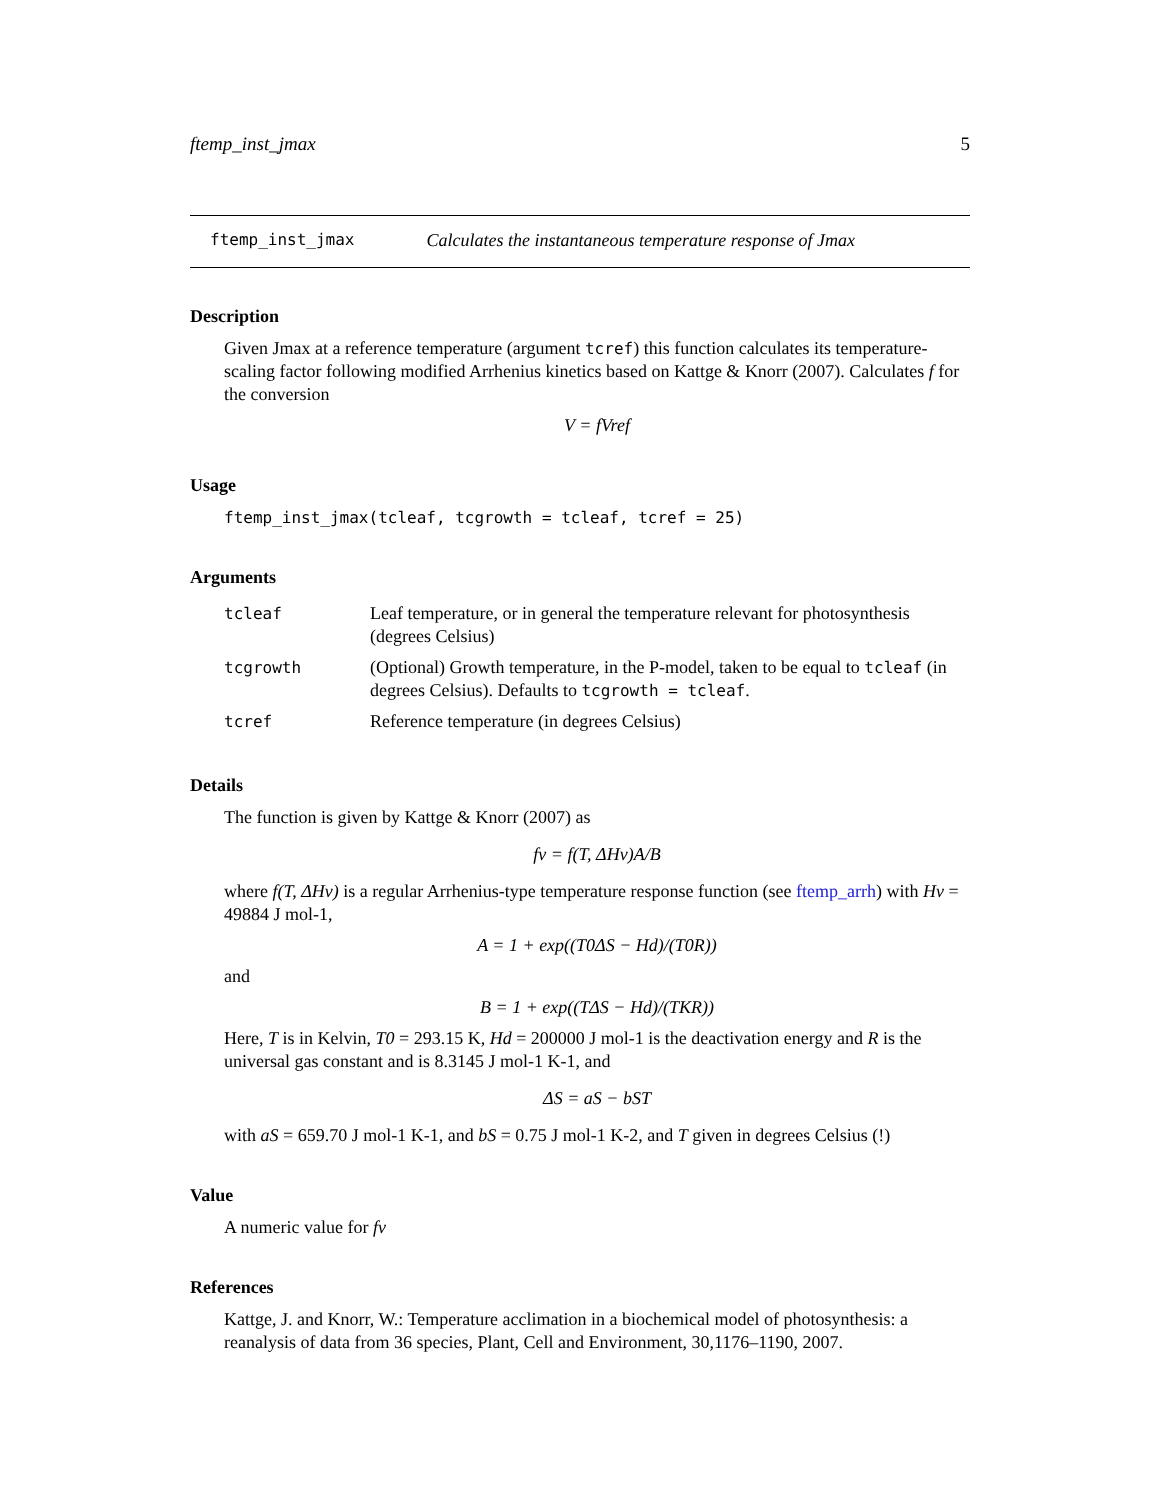ftemp_inst_jmax 5
ftemp_inst_jmax Calculates the instantaneous temperature response of Jmax
Description
Given Jmax at a reference temperature (argument tcref) this function calculates its temperature-scaling factor following modified Arrhenius kinetics based on Kattge & Knorr (2007). Calculates f for the conversion
V = fVref
Usage
ftemp_inst_jmax(tcleaf, tcgrowth = tcleaf, tcref = 25)
Arguments
| tcleaf | Leaf temperature, or in general the temperature relevant for photosynthesis (degrees Celsius) |
| tcgrowth | (Optional) Growth temperature, in the P-model, taken to be equal to tcleaf (in degrees Celsius). Defaults to tcgrowth = tcleaf . |
| tcref | Reference temperature (in degrees Celsius) |
Details
The function is given by Kattge & Knorr (2007) as
fv = f(T, ΔHv)A/B
where f(T, ΔHv) is a regular Arrhenius-type temperature response function (see ftemp_arrh) with Hv = 49884 J mol-1,
A = 1 + exp((T0ΔS − Hd)/(T0R))
and
B = 1 + exp((TΔS − Hd)/(TKR))
Here, T is in Kelvin, T0 = 293.15 K, Hd = 200000 J mol-1 is the deactivation energy and R is the universal gas constant and is 8.3145 J mol-1 K-1, and
ΔS = aS − bST
with aS = 659.70 J mol-1 K-1, and bS = 0.75 J mol-1 K-2, and T given in degrees Celsius (!)
Value
A numeric value for fv
References
Kattge, J. and Knorr, W.: Temperature acclimation in a biochemical model of photosynthesis: a reanalysis of data from 36 species, Plant, Cell and Environment, 30,1176–1190, 2007.